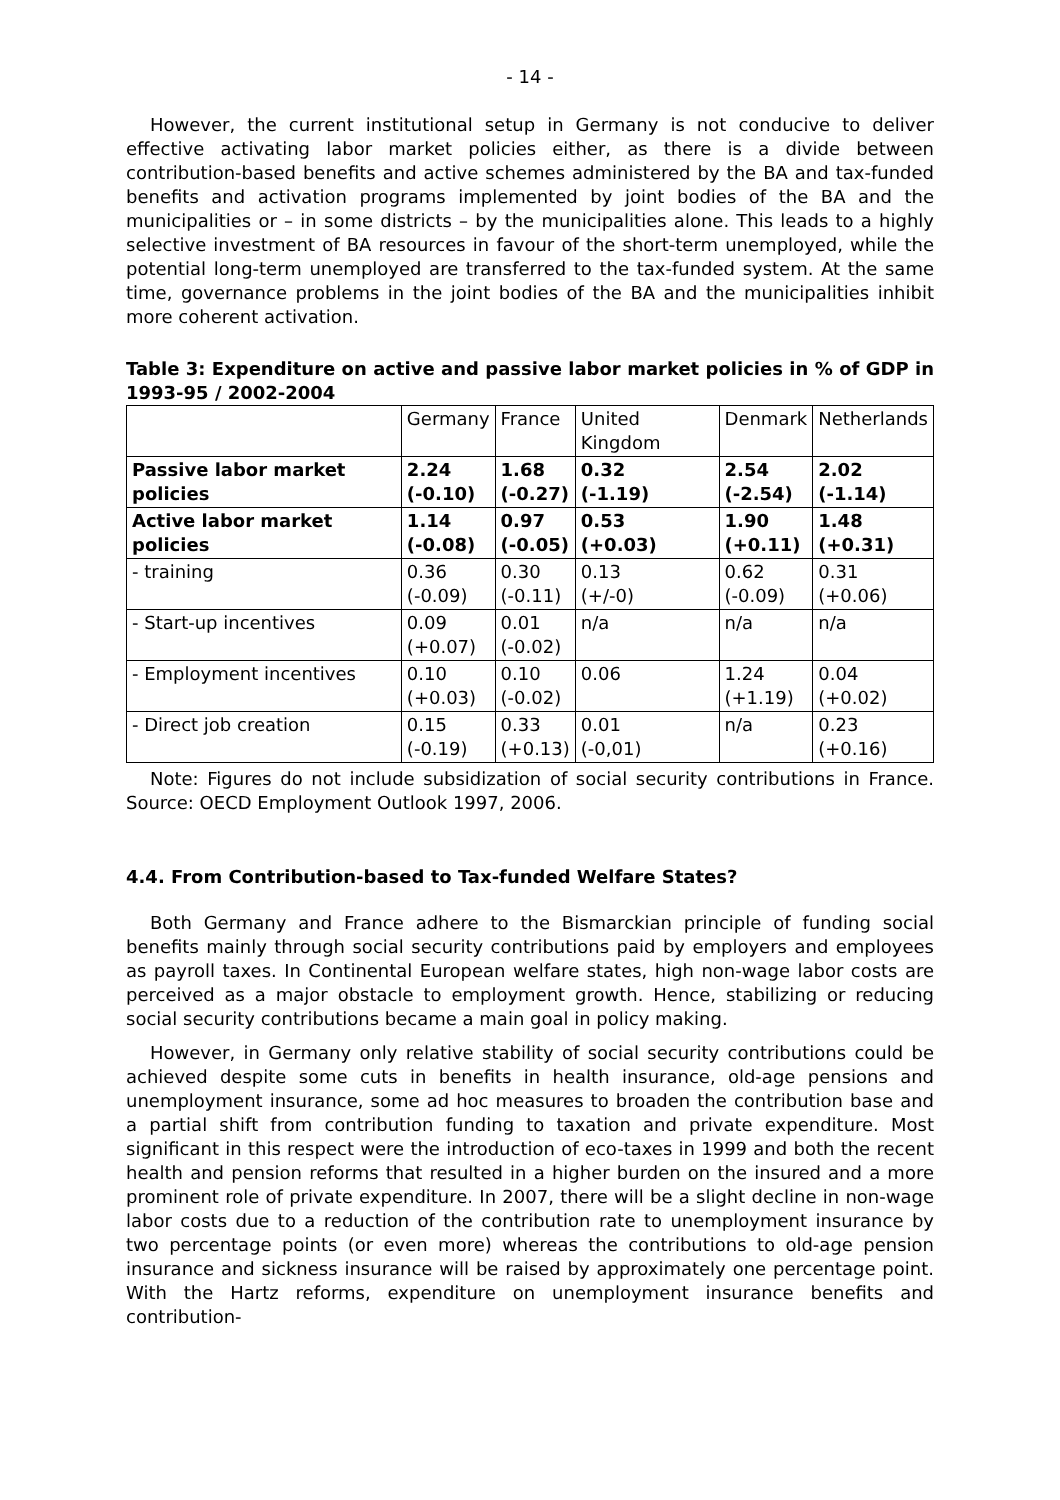- 14 -
However, the current institutional setup in Germany is not conducive to deliver effective activating labor market policies either, as there is a divide between contribution-based benefits and active schemes administered by the BA and tax-funded benefits and activation programs implemented by joint bodies of the BA and the municipalities or – in some districts – by the municipalities alone. This leads to a highly selective investment of BA resources in favour of the short-term unemployed, while the potential long-term unemployed are transferred to the tax-funded system. At the same time, governance problems in the joint bodies of the BA and the municipalities inhibit more coherent activation.
Table 3: Expenditure on active and passive labor market policies in % of GDP in 1993-95 / 2002-2004
| | Germany | France | United Kingdom | Denmark | Netherlands |
| Passive labor market policies | 2.24 (-0.10) | 1.68 (-0.27) | 0.32 (-1.19) | 2.54 (-2.54) | 2.02 (-1.14) |
| Active labor market policies | 1.14 (-0.08) | 0.97 (-0.05) | 0.53 (+0.03) | 1.90 (+0.11) | 1.48 (+0.31) |
| - training | 0.36 (-0.09) | 0.30 (-0.11) | 0.13 (+/-0) | 0.62 (-0.09) | 0.31 (+0.06) |
| - Start-up incentives | 0.09 (+0.07) | 0.01 (-0.02) | n/a | n/a | n/a |
| - Employment incentives | 0.10 (+0.03) | 0.10 (-0.02) | 0.06 | 1.24 (+1.19) | 0.04 (+0.02) |
| - Direct job creation | 0.15 (-0.19) | 0.33 (+0.13) | 0.01 (-0,01) | n/a | 0.23 (+0.16) |
Note: Figures do not include subsidization of social security contributions in France. Source: OECD Employment Outlook 1997, 2006.
4.4. From Contribution-based to Tax-funded Welfare States?
Both Germany and France adhere to the Bismarckian principle of funding social benefits mainly through social security contributions paid by employers and employees as payroll taxes. In Continental European welfare states, high non-wage labor costs are perceived as a major obstacle to employment growth. Hence, stabilizing or reducing social security contributions became a main goal in policy making.
However, in Germany only relative stability of social security contributions could be achieved despite some cuts in benefits in health insurance, old-age pensions and unemployment insurance, some ad hoc measures to broaden the contribution base and a partial shift from contribution funding to taxation and private expenditure. Most significant in this respect were the introduction of eco-taxes in 1999 and both the recent health and pension reforms that resulted in a higher burden on the insured and a more prominent role of private expenditure. In 2007, there will be a slight decline in non-wage labor costs due to a reduction of the contribution rate to unemployment insurance by two percentage points (or even more) whereas the contributions to old-age pension insurance and sickness insurance will be raised by approximately one percentage point. With the Hartz reforms, expenditure on unemployment insurance benefits and contribution-